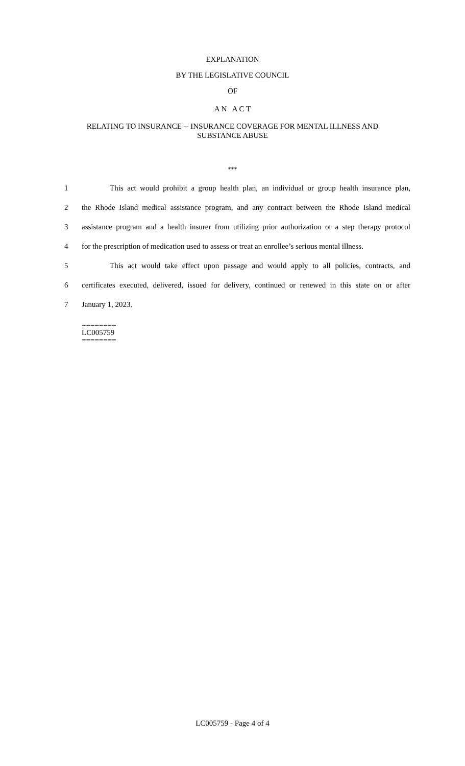EXPLANATION
BY THE LEGISLATIVE COUNCIL
OF
A N A C T
RELATING TO INSURANCE -- INSURANCE COVERAGE FOR MENTAL ILLNESS AND
SUBSTANCE ABUSE
***
1 This act would prohibit a group health plan, an individual or group health insurance plan,
2 the Rhode Island medical assistance program, and any contract between the Rhode Island medical
3 assistance program and a health insurer from utilizing prior authorization or a step therapy protocol
4 for the prescription of medication used to assess or treat an enrollee’s serious mental illness.
5 This act would take effect upon passage and would apply to all policies, contracts, and
6 certificates executed, delivered, issued for delivery, continued or renewed in this state on or after
7 January 1, 2023.
========
LC005759
========
LC005759 - Page 4 of 4